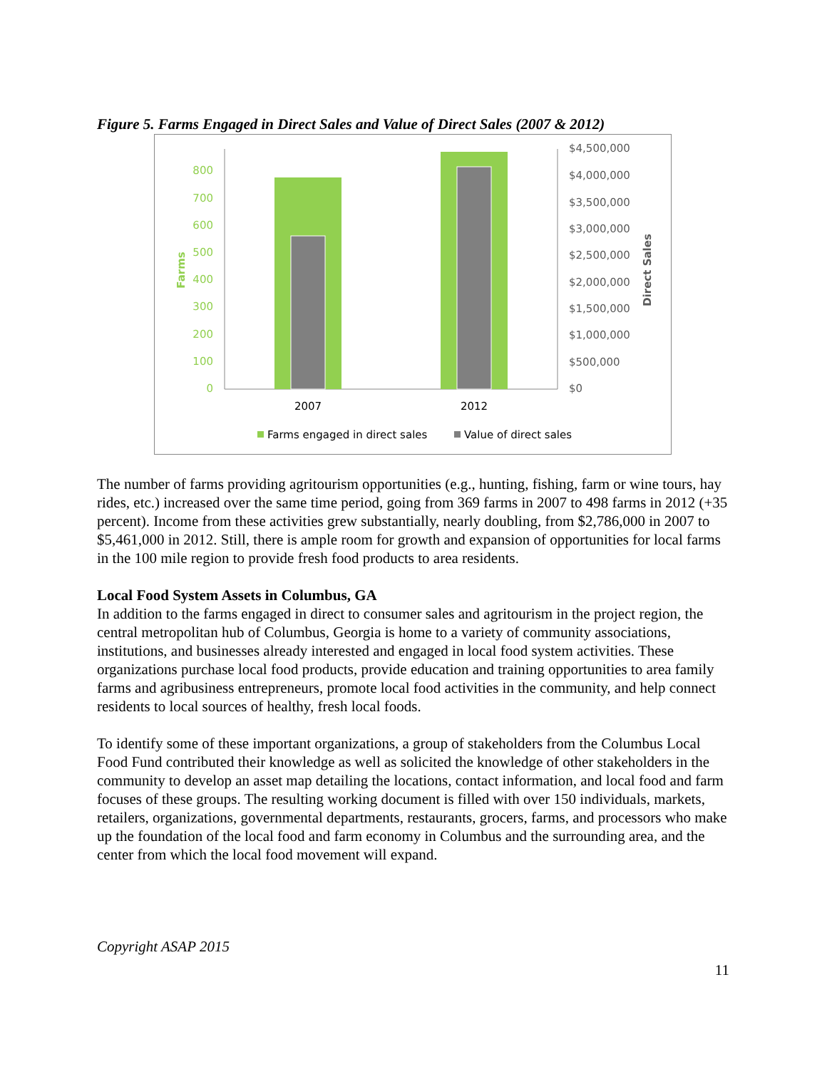Figure 5. Farms Engaged in Direct Sales and Value of Direct Sales (2007 & 2012)
800
700
600
500
400
300
200
100
0
Farms
$4,500,000
$4,000,000
$3,500,000
$3,000,000
$2,500,000
$2,000,000
$1,500,000
$1,000,000
$500,000
$0
Direct Sales
2007
2012
Farms engaged in direct sales
Value of direct sales
The number of farms providing agritourism opportunities (e.g., hunting, fishing, farm or wine tours, hay rides, etc.) increased over the same time period, going from 369 farms in 2007 to 498 farms in 2012 (+35 percent). Income from these activities grew substantially, nearly doubling, from $2,786,000 in 2007 to $5,461,000 in 2012. Still, there is ample room for growth and expansion of opportunities for local farms in the 100 mile region to provide fresh food products to area residents.
Local Food System Assets in Columbus, GA
In addition to the farms engaged in direct to consumer sales and agritourism in the project region, the central metropolitan hub of Columbus, Georgia is home to a variety of community associations, institutions, and businesses already interested and engaged in local food system activities. These organizations purchase local food products, provide education and training opportunities to area family farms and agribusiness entrepreneurs, promote local food activities in the community, and help connect residents to local sources of healthy, fresh local foods.
To identify some of these important organizations, a group of stakeholders from the Columbus Local Food Fund contributed their knowledge as well as solicited the knowledge of other stakeholders in the community to develop an asset map detailing the locations, contact information, and local food and farm focuses of these groups. The resulting working document is filled with over 150 individuals, markets, retailers, organizations, governmental departments, restaurants, grocers, farms, and processors who make up the foundation of the local food and farm economy in Columbus and the surrounding area, and the center from which the local food movement will expand.
Copyright ASAP 2015
11